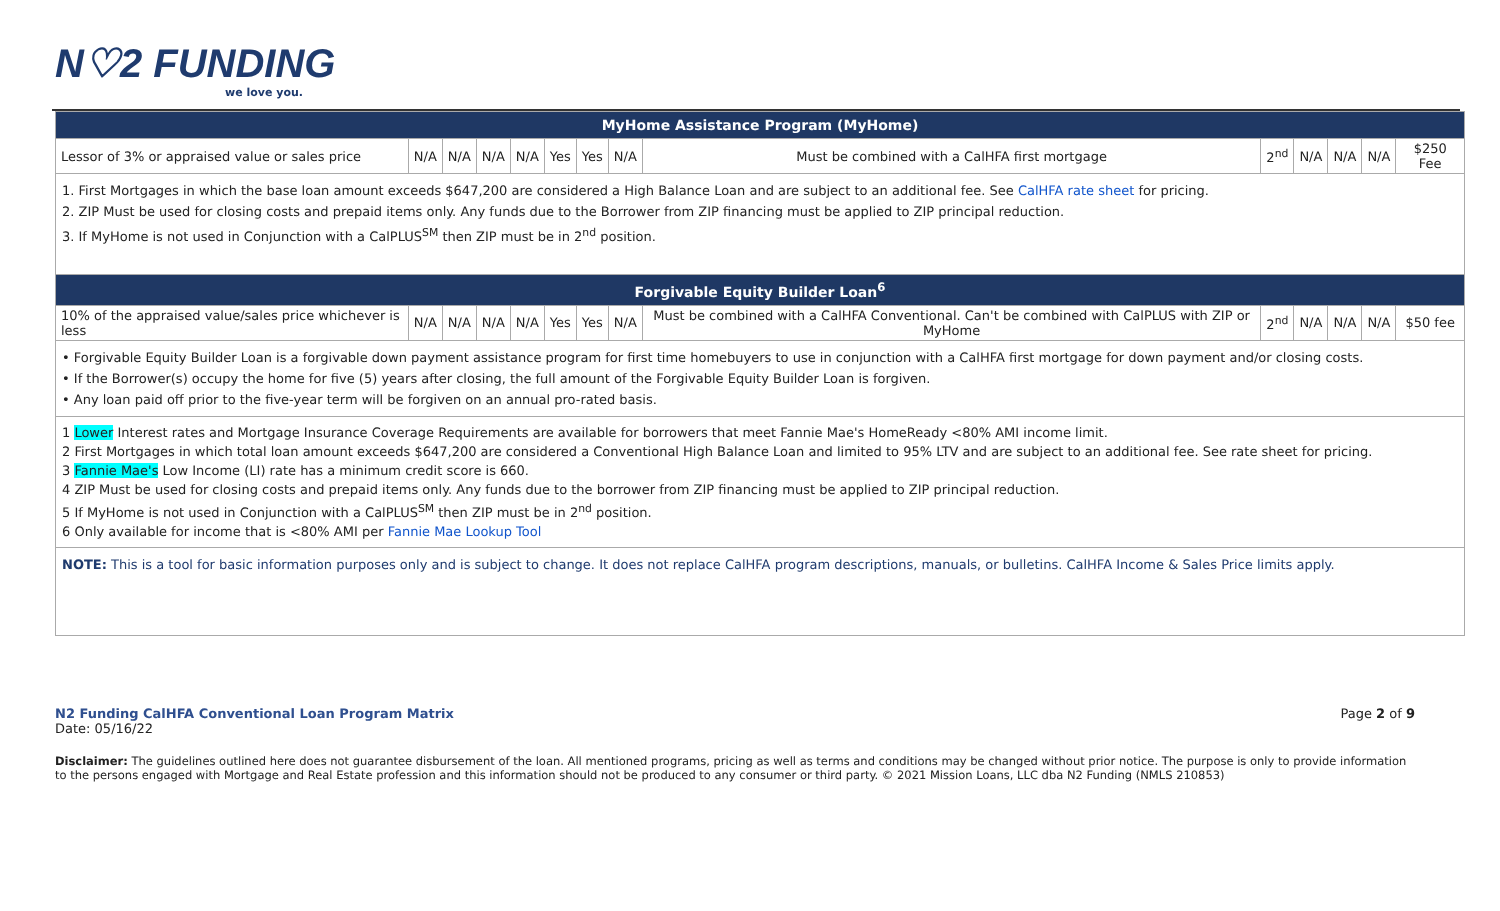N♡2 FUNDING
we love you.
| MyHome Assistance Program (MyHome) | | | | | | | | | | | | | |
| --- | --- | --- | --- | --- | --- | --- | --- | --- | --- | --- | --- | --- | --- |
| Lessor of 3% or appraised value or sales price | N/A | N/A | N/A | N/A | Yes | Yes | N/A | Must be combined with a CalHFA first mortgage | 2<sup>nd</sup> | N/A | N/A | N/A | $250 Fee |
| 1. First Mortgages in which the base loan amount exceeds $647,200 are considered a High Balance Loan and are subject to an additional fee. See CalHFA rate sheet for pricing. 2. ZIP Must be used for closing costs and prepaid items only. Any funds due to the Borrower from ZIP financing must be applied to ZIP principal reduction. 3. If MyHome is not used in Conjunction with a CalPLUS<sup>SM</sup> then ZIP must be in 2<sup>nd</sup> position. | | | | | | | | | | | | | |
| Forgivable Equity Builder Loan<sup>6</sup> | | | | | | | | | | | | | |
| 10% of the appraised value/sales price whichever is less | N/A | N/A | N/A | N/A | Yes | Yes | N/A | Must be combined with a CalHFA Conventional. Can't be combined with CalPLUS with ZIP or MyHome | 2<sup>nd</sup> | N/A | N/A | N/A | $50 fee |
| • Forgivable Equity Builder Loan is a forgivable down payment assistance program for first time homebuyers to use in conjunction with a CalHFA first mortgage for down payment and/or closing costs. • If the Borrower(s) occupy the home for five (5) years after closing, the full amount of the Forgivable Equity Builder Loan is forgiven. • Any loan paid off prior to the five-year term will be forgiven on an annual pro-rated basis. | | | | | | | | | | | | | |
| 1 Lower Interest rates and Mortgage Insurance Coverage Requirements are available for borrowers that meet Fannie Mae's HomeReady <80% AMI income limit. 2 First Mortgages in which total loan amount exceeds $647,200 are considered a Conventional High Balance Loan and limited to 95% LTV and are subject to an additional fee. See rate sheet for pricing. 3 Fannie Mae's Low Income (LI) rate has a minimum credit score is 660. 4 ZIP Must be used for closing costs and prepaid items only. Any funds due to the borrower from ZIP financing must be applied to ZIP principal reduction. 5 If MyHome is not used in Conjunction with a CalPLUS<sup>SM</sup> then ZIP must be in 2<sup>nd</sup> position. 6 Only available for income that is <80% AMI per Fannie Mae Lookup Tool | | | | | | | | | | | | | |
| NOTE: This is a tool for basic information purposes only and is subject to change. It does not replace CalHFA program descriptions, manuals, or bulletins. CalHFA Income & Sales Price limits apply. | | | | | | | | | | | | | |
N2 Funding CalHFA Conventional Loan Program Matrix Page 2 of 9
Date: 05/16/22
Disclaimer: The guidelines outlined here does not guarantee disbursement of the loan. All mentioned programs, pricing as well as terms and conditions may be changed without prior notice. The purpose is only to provide information to the persons engaged with Mortgage and Real Estate profession and this information should not be produced to any consumer or third party. © 2021 Mission Loans, LLC dba N2 Funding (NMLS 210853)